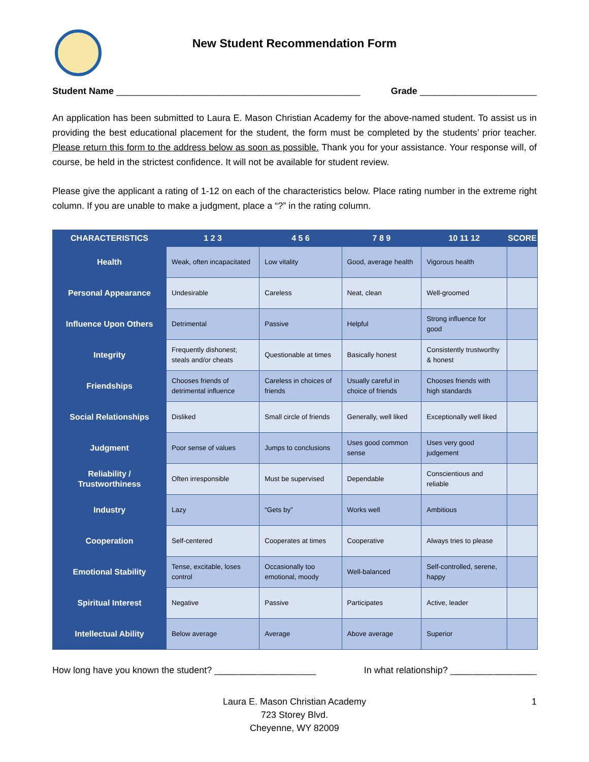New Student Recommendation Form
Student Name ________________________________________________ Grade _______________________
An application has been submitted to Laura E. Mason Christian Academy for the above-named student. To assist us in providing the best educational placement for the student, the form must be completed by the students’ prior teacher. Please return this form to the address below as soon as possible. Thank you for your assistance. Your response will, of course, be held in the strictest confidence. It will not be available for student review.
Please give the applicant a rating of 1-12 on each of the characteristics below. Place rating number in the extreme right column. If you are unable to make a judgment, place a “?” in the rating column.
| CHARACTERISTICS | 1 2 3 | 4 5 6 | 7 8 9 | 10 11 12 | SCORE |
| --- | --- | --- | --- | --- | --- |
| Health | Weak, often incapacitated | Low vitality | Good, average health | Vigorous health | |
| Personal Appearance | Undesirable | Careless | Neat, clean | Well-groomed | |
| Influence Upon Others | Detrimental | Passive | Helpful | Strong influence for good | |
| Integrity | Frequently dishonest; steals and/or cheats | Questionable at times | Basically honest | Consistently trustworthy & honest | |
| Friendships | Chooses friends of detrimental influence | Careless in choices of friends | Usually careful in choice of friends | Chooses friends with high standards | |
| Social Relationships | Disliked | Small circle of friends | Generally, well liked | Exceptionally well liked | |
| Judgment | Poor sense of values | Jumps to conclusions | Uses good common sense | Uses very good judgement | |
| Reliability / Trustworthiness | Often irresponsible | Must be supervised | Dependable | Conscientious and reliable | |
| Industry | Lazy | “Gets by” | Works well | Ambitious | |
| Cooperation | Self-centered | Cooperates at times | Cooperative | Always tries to please | |
| Emotional Stability | Tense, excitable, loses control | Occasionally too emotional, moody | Well-balanced | Self-controlled, serene, happy | |
| Spiritual Interest | Negative | Passive | Participates | Active, leader | |
| Intellectual Ability | Below average | Average | Above average | Superior | |
How long have you known the student? ____________________ In what relationship? _________________
Laura E. Mason Christian Academy
723 Storey Blvd.
Cheyenne, WY 82009
1